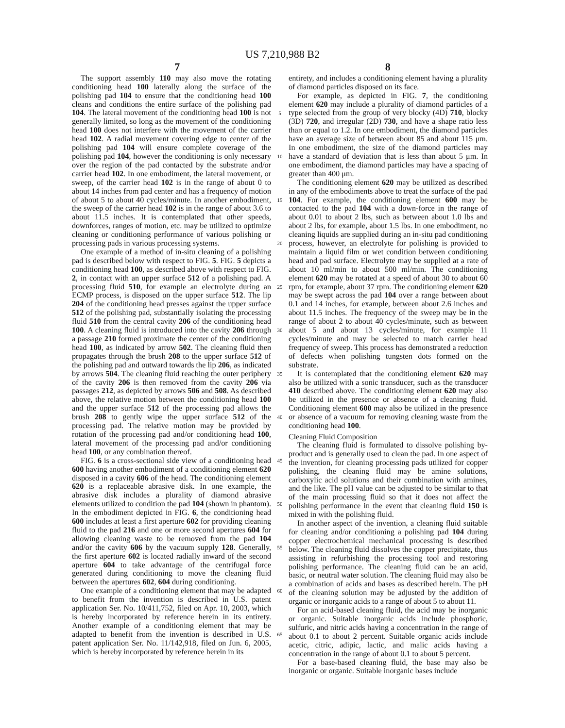US 7,210,988 B2
7 8
The support assembly 110 may also move the rotating conditioning head 100 laterally along the surface of the polishing pad 104 to ensure that the conditioning head 100 cleans and conditions the entire surface of the polishing pad 104. The lateral movement of the conditioning head 100 is not generally limited, so long as the movement of the conditioning head 100 does not interfere with the movement of the carrier head 102. A radial movement covering edge to center of the polishing pad 104 will ensure complete coverage of the polishing pad 104, however the conditioning is only necessary over the region of the pad contacted by the substrate and/or carrier head 102. In one embodiment, the lateral movement, or sweep, of the carrier head 102 is in the range of about 0 to about 14 inches from pad center and has a frequency of motion of about 5 to about 40 cycles/minute. In another embodiment, the sweep of the carrier head 102 is in the range of about 3.6 to about 11.5 inches. It is contemplated that other speeds, downforces, ranges of motion, etc. may be utilized to optimize cleaning or conditioning performance of various polishing or processing pads in various processing systems.
One example of a method of in-situ cleaning of a polishing pad is described below with respect to FIG. 5. FIG. 5 depicts a conditioning head 100, as described above with respect to FIG. 2, in contact with an upper surface 512 of a polishing pad. A processing fluid 510, for example an electrolyte during an ECMP process, is disposed on the upper surface 512. The lip 204 of the conditioning head presses against the upper surface 512 of the polishing pad, substantially isolating the processing fluid 510 from the central cavity 206 of the conditioning head 100. A cleaning fluid is introduced into the cavity 206 through a passage 210 formed proximate the center of the conditioning head 100, as indicated by arrow 502. The cleaning fluid then propagates through the brush 208 to the upper surface 512 of the polishing pad and outward towards the lip 206, as indicated by arrows 504. The cleaning fluid reaching the outer periphery of the cavity 206 is then removed from the cavity 206 via passages 212, as depicted by arrows 506 and 508. As described above, the relative motion between the conditioning head 100 and the upper surface 512 of the processing pad allows the brush 208 to gently wipe the upper surface 512 of the processing pad. The relative motion may be provided by rotation of the processing pad and/or conditioning head 100, lateral movement of the processing pad and/or conditioning head 100, or any combination thereof.
FIG. 6 is a cross-sectional side view of a conditioning head 600 having another embodiment of a conditioning element 620 disposed in a cavity 606 of the head. The conditioning element 620 is a replaceable abrasive disk. In one example, the abrasive disk includes a plurality of diamond abrasive elements utilized to condition the pad 104 (shown in phantom). In the embodiment depicted in FIG. 6, the conditioning head 600 includes at least a first aperture 602 for providing cleaning fluid to the pad 216 and one or more second apertures 604 for allowing cleaning waste to be removed from the pad 104 and/or the cavity 606 by the vacuum supply 128. Generally, the first aperture 602 is located radially inward of the second aperture 604 to take advantage of the centrifugal force generated during conditioning to move the cleaning fluid between the apertures 602, 604 during conditioning.
One example of a conditioning element that may be adapted to benefit from the invention is described in U.S. patent application Ser. No. 10/411,752, filed on Apr. 10, 2003, which is hereby incorporated by reference herein in its entirety. Another example of a conditioning element that may be adapted to benefit from the invention is described in U.S. patent application Ser. No. 11/142,918, filed on Jun. 6, 2005, which is hereby incorporated by reference herein in its
5
10
15
20
25
30
35
40
45
50
55
60
65
entirety, and includes a conditioning element having a plurality of diamond particles disposed on its face.
For example, as depicted in FIG. 7, the conditioning element 620 may include a plurality of diamond particles of a type selected from the group of very blocky (4D) 710, blocky (3D) 720, and irregular (2D) 730, and have a shape ratio less than or equal to 1.2. In one embodiment, the diamond particles have an average size of between about 85 and about 115 μm. In one embodiment, the size of the diamond particles may have a standard of deviation that is less than about 5 μm. In one embodiment, the diamond particles may have a spacing of greater than 400 μm.
The conditioning element 620 may be utilized as described in any of the embodiments above to treat the surface of the pad 104. For example, the conditioning element 600 may be contacted to the pad 104 with a down-force in the range of about 0.01 to about 2 lbs, such as between about 1.0 lbs and about 2 lbs, for example, about 1.5 lbs. In one embodiment, no cleaning liquids are supplied during an in-situ pad conditioning process, however, an electrolyte for polishing is provided to maintain a liquid film or wet condition between conditioning head and pad surface. Electrolyte may be supplied at a rate of about 10 ml/min to about 500 ml/min. The conditioning element 620 may be rotated at a speed of about 30 to about 60 rpm, for example, about 37 rpm. The conditioning element 620 may be swept across the pad 104 over a range between about 0.1 and 14 inches, for example, between about 2.6 inches and about 11.5 inches. The frequency of the sweep may be in the range of about 2 to about 40 cycles/minute, such as between about 5 and about 13 cycles/minute, for example 11 cycles/minute and may be selected to match carrier head frequency of sweep. This process has demonstrated a reduction of defects when polishing tungsten dots formed on the substrate.
It is contemplated that the conditioning element 620 may also be utilized with a sonic transducer, such as the transducer 410 described above. The conditioning element 620 may also be utilized in the presence or absence of a cleaning fluid. Conditioning element 600 may also be utilized in the presence or absence of a vacuum for removing cleaning waste from the conditioning head 100.
Cleaning Fluid Composition
The cleaning fluid is formulated to dissolve polishing by-product and is generally used to clean the pad. In one aspect of the invention, for cleaning processing pads utilized for copper polishing, the cleaning fluid may be amine solutions, carboxylic acid solutions and their combination with amines, and the like. The pH value can be adjusted to be similar to that of the main processing fluid so that it does not affect the polishing performance in the event that cleaning fluid 150 is mixed in with the polishing fluid.
In another aspect of the invention, a cleaning fluid suitable for cleaning and/or conditioning a polishing pad 104 during copper electrochemical mechanical processing is described below. The cleaning fluid dissolves the copper precipitate, thus assisting in refurbishing the processing tool and restoring polishing performance. The cleaning fluid can be an acid, basic, or neutral water solution. The cleaning fluid may also be a combination of acids and bases as described herein. The pH of the cleaning solution may be adjusted by the addition of organic or inorganic acids to a range of about 5 to about 11.
For an acid-based cleaning fluid, the acid may be inorganic or organic. Suitable inorganic acids include phosphoric, sulfuric, and nitric acids having a concentration in the range of about 0.1 to about 2 percent. Suitable organic acids include acetic, citric, adipic, lactic, and malic acids having a concentration in the range of about 0.1 to about 5 percent.
For a base-based cleaning fluid, the base may also be inorganic or organic. Suitable inorganic bases include